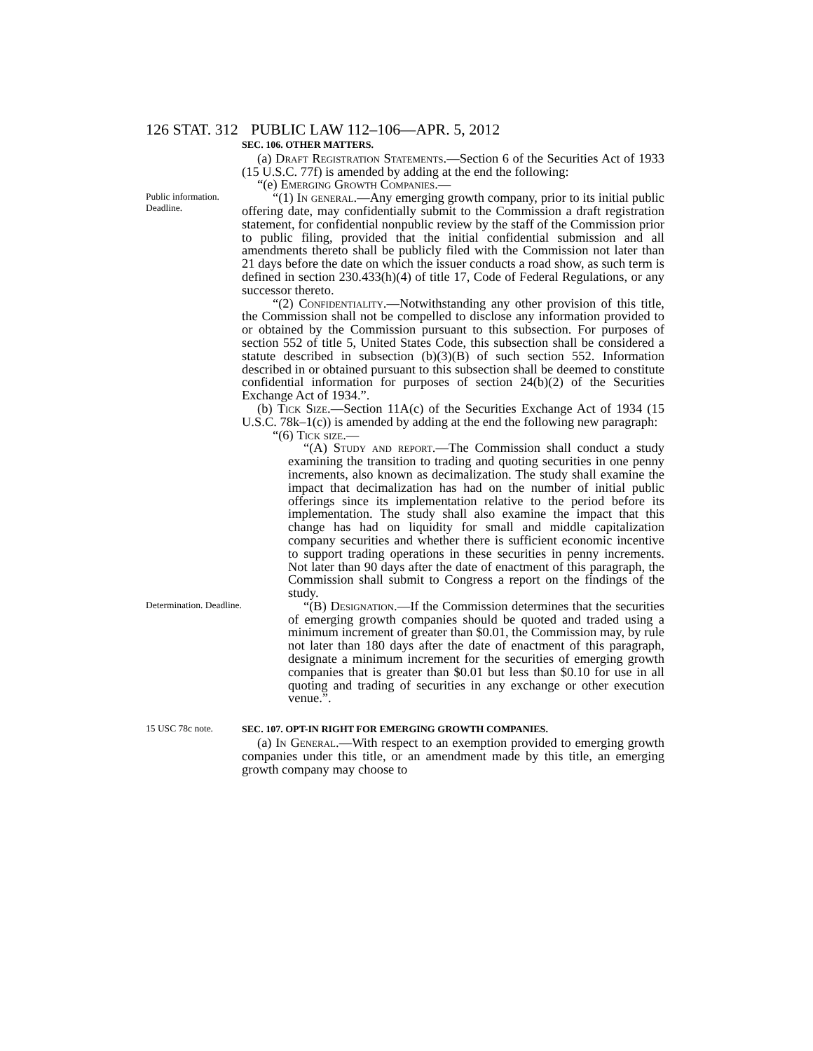126 STAT. 312 PUBLIC LAW 112–106—APR. 5, 2012
SEC. 106. OTHER MATTERS.
(a) Draft Registration Statements.—Section 6 of the Securities Act of 1933 (15 U.S.C. 77f) is amended by adding at the end the following:
“(e) Emerging Growth Companies.—
Public information. Deadline.
“(1) In general.—Any emerging growth company, prior to its initial public offering date, may confidentially submit to the Commission a draft registration statement, for confidential nonpublic review by the staff of the Commission prior to public filing, provided that the initial confidential submission and all amendments thereto shall be publicly filed with the Commission not later than 21 days before the date on which the issuer conducts a road show, as such term is defined in section 230.433(h)(4) of title 17, Code of Federal Regulations, or any successor thereto.
“(2) Confidentiality.—Notwithstanding any other provision of this title, the Commission shall not be compelled to disclose any information provided to or obtained by the Commission pursuant to this subsection. For purposes of section 552 of title 5, United States Code, this subsection shall be considered a statute described in subsection (b)(3)(B) of such section 552. Information described in or obtained pursuant to this subsection shall be deemed to constitute confidential information for purposes of section 24(b)(2) of the Securities Exchange Act of 1934.”.
(b) Tick Size.—Section 11A(c) of the Securities Exchange Act of 1934 (15 U.S.C. 78k–1(c)) is amended by adding at the end the following new paragraph:
“(6) Tick size.—
“(A) Study and report.—The Commission shall conduct a study examining the transition to trading and quoting securities in one penny increments, also known as decimalization. The study shall examine the impact that decimalization has had on the number of initial public offerings since its implementation relative to the period before its implementation. The study shall also examine the impact that this change has had on liquidity for small and middle capitalization company securities and whether there is sufficient economic incentive to support trading operations in these securities in penny increments. Not later than 90 days after the date of enactment of this paragraph, the Commission shall submit to Congress a report on the findings of the study.
Determination. Deadline.
“(B) Designation.—If the Commission determines that the securities of emerging growth companies should be quoted and traded using a minimum increment of greater than $0.01, the Commission may, by rule not later than 180 days after the date of enactment of this paragraph, designate a minimum increment for the securities of emerging growth companies that is greater than $0.01 but less than $0.10 for use in all quoting and trading of securities in any exchange or other execution venue.”.
15 USC 78c note.
SEC. 107. OPT-IN RIGHT FOR EMERGING GROWTH COMPANIES.
(a) In General.—With respect to an exemption provided to emerging growth companies under this title, or an amendment made by this title, an emerging growth company may choose to